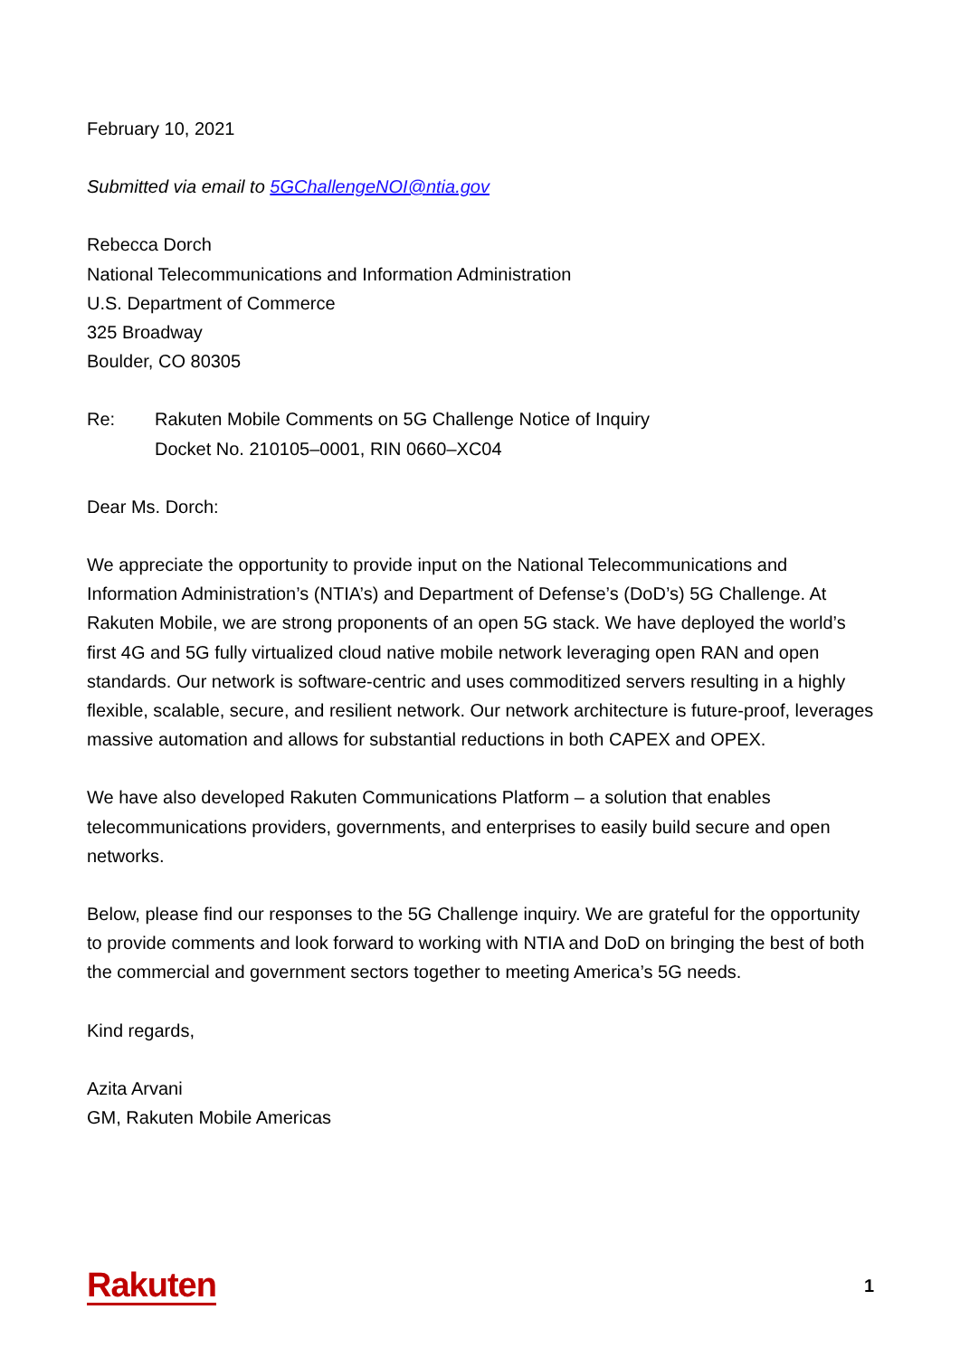February 10, 2021
Submitted via email to 5GChallengeNOI@ntia.gov
Rebecca Dorch
National Telecommunications and Information Administration
U.S. Department of Commerce
325 Broadway
Boulder, CO 80305
Re: Rakuten Mobile Comments on 5G Challenge Notice of Inquiry
Docket No. 210105–0001, RIN 0660–XC04
Dear Ms. Dorch:
We appreciate the opportunity to provide input on the National Telecommunications and Information Administration’s (NTIA’s) and Department of Defense’s (DoD’s) 5G Challenge. At Rakuten Mobile, we are strong proponents of an open 5G stack. We have deployed the world’s first 4G and 5G fully virtualized cloud native mobile network leveraging open RAN and open standards. Our network is software-centric and uses commoditized servers resulting in a highly flexible, scalable, secure, and resilient network. Our network architecture is future-proof, leverages massive automation and allows for substantial reductions in both CAPEX and OPEX.
We have also developed Rakuten Communications Platform – a solution that enables telecommunications providers, governments, and enterprises to easily build secure and open networks.
Below, please find our responses to the 5G Challenge inquiry. We are grateful for the opportunity to provide comments and look forward to working with NTIA and DoD on bringing the best of both the commercial and government sectors together to meeting America’s 5G needs.
Kind regards,
Azita Arvani
GM, Rakuten Mobile Americas
Rakuten 1